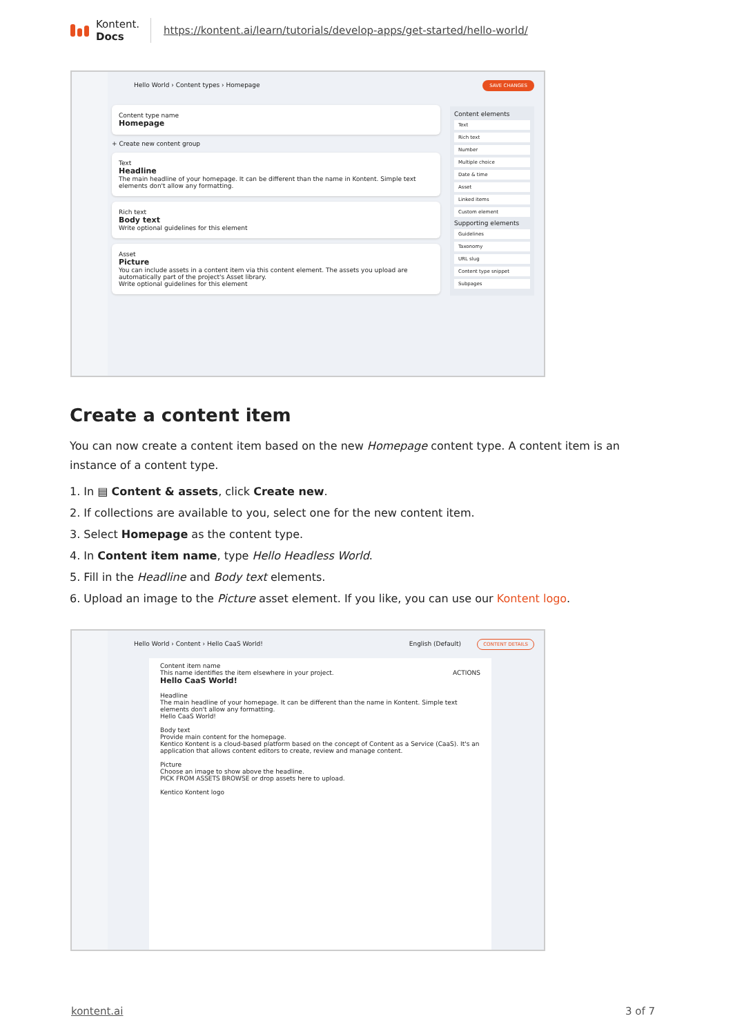Kontent.
Docs
https://kontent.ai/learn/tutorials/develop-apps/get-started/hello-world/
Hello World › Content types › Homepage
SAVE CHANGES
Content type name
Homepage
+ Create new content group
Text
Headline
The main headline of your homepage. It can be different than the name in Kontent. Simple text elements don't allow any formatting.
Rich text
Body text
Write optional guidelines for this element
Asset
Picture
You can include assets in a content item via this content element. The assets you upload are automatically part of the project's Asset library.
Write optional guidelines for this element
Content elements
Text
Rich text
Number
Multiple choice
Date & time
Asset
Linked items
Custom element
Supporting elements
Guidelines
Taxonomy
URL slug
Content type snippet
Subpages
Create a content item
You can now create a content item based on the new Homepage content type. A content item is an instance of a content type.
1. In ▤ Content & assets, click Create new.
2. If collections are available to you, select one for the new content item.
3. Select Homepage as the content type.
4. In Content item name, type Hello Headless World.
5. Fill in the Headline and Body text elements.
6. Upload an image to the Picture asset element. If you like, you can use our Kontent logo.
Hello World › Content › Hello CaaS World!
English (Default) CONTENT DETAILS
Content item name
This name identifies the item elsewhere in your project. ACTIONS
Hello CaaS World!
Headline
The main headline of your homepage. It can be different than the name in Kontent. Simple text elements don't allow any formatting.
Hello CaaS World!
Body text
Provide main content for the homepage.
Kentico Kontent is a cloud-based platform based on the concept of Content as a Service (CaaS). It's an application that allows content editors to create, review and manage content.
Picture
Choose an image to show above the headline.
PICK FROM ASSETS BROWSE or drop assets here to upload.
Kentico Kontent logo
kontent.ai 3 of 7